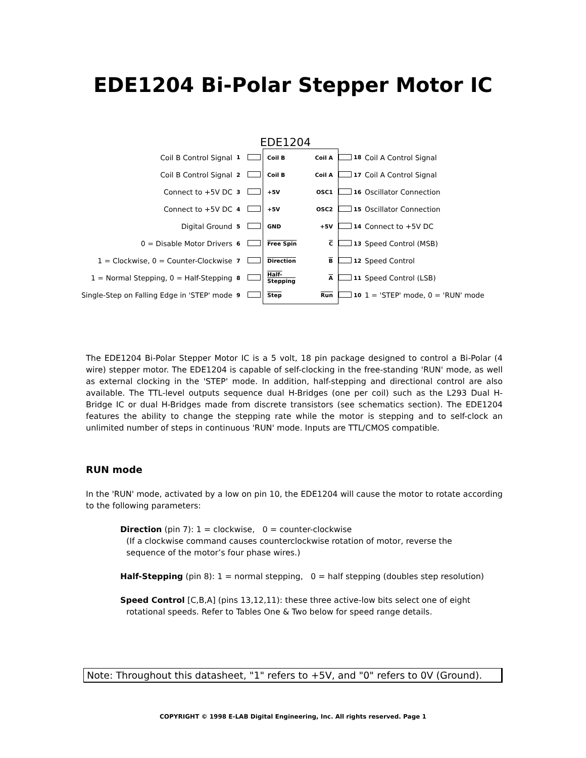EDE1204 Bi-Polar Stepper Motor IC
EDE1204
| Coil B Control Signal | 1 | | Coil B | Coil A | | 18 | Coil A Control Signal |
| Coil B Control Signal | 2 | | Coil B | Coil A | | 17 | Coil A Control Signal |
| Connect to +5V DC | 3 | | +5V | OSC1 | | 16 | Oscillator Connection |
| Connect to +5V DC | 4 | | +5V | OSC2 | | 15 | Oscillator Connection |
| Digital Ground | 5 | | GND | +5V | | 14 | Connect to +5V DC |
| 0 = Disable Motor Drivers | 6 | | Free Spin | C | | 13 | Speed Control (MSB) |
| 1 = Clockwise, 0 = Counter-Clockwise | 7 | | Direction | B | | 12 | Speed Control |
| 1 = Normal Stepping, 0 = Half-Stepping | 8 | | Half-Stepping | A | | 11 | Speed Control (LSB) |
| Single-Step on Falling Edge in 'STEP' mode | 9 | | Step | Run | | 10 | 1 = 'STEP' mode, 0 = 'RUN' mode |
The EDE1204 Bi-Polar Stepper Motor IC is a 5 volt, 18 pin package designed to control a Bi-Polar (4 wire) stepper motor. The EDE1204 is capable of self-clocking in the free-standing 'RUN' mode, as well as external clocking in the 'STEP' mode. In addition, half-stepping and directional control are also available. The TTL-level outputs sequence dual H-Bridges (one per coil) such as the L293 Dual H-Bridge IC or dual H-Bridges made from discrete transistors (see schematics section). The EDE1204 features the ability to change the stepping rate while the motor is stepping and to self-clock an unlimited number of steps in continuous 'RUN' mode. Inputs are TTL/CMOS compatible.
RUN mode
In the 'RUN' mode, activated by a low on pin 10, the EDE1204 will cause the motor to rotate according to the following parameters:
Direction (pin 7): 1 = clockwise, 0 = counter-clockwise
(If a clockwise command causes counterclockwise rotation of motor, reverse the
sequence of the motor’s four phase wires.)
Half-Stepping (pin 8): 1 = normal stepping, 0 = half stepping (doubles step resolution)
Speed Control [C,B,A] (pins 13,12,11): these three active-low bits select one of eight
rotational speeds. Refer to Tables One & Two below for speed range details.
Note: Throughout this datasheet, "1" refers to +5V, and "0" refers to 0V (Ground).
COPYRIGHT © 1998 E-LAB Digital Engineering, Inc. All rights reserved. Page 1